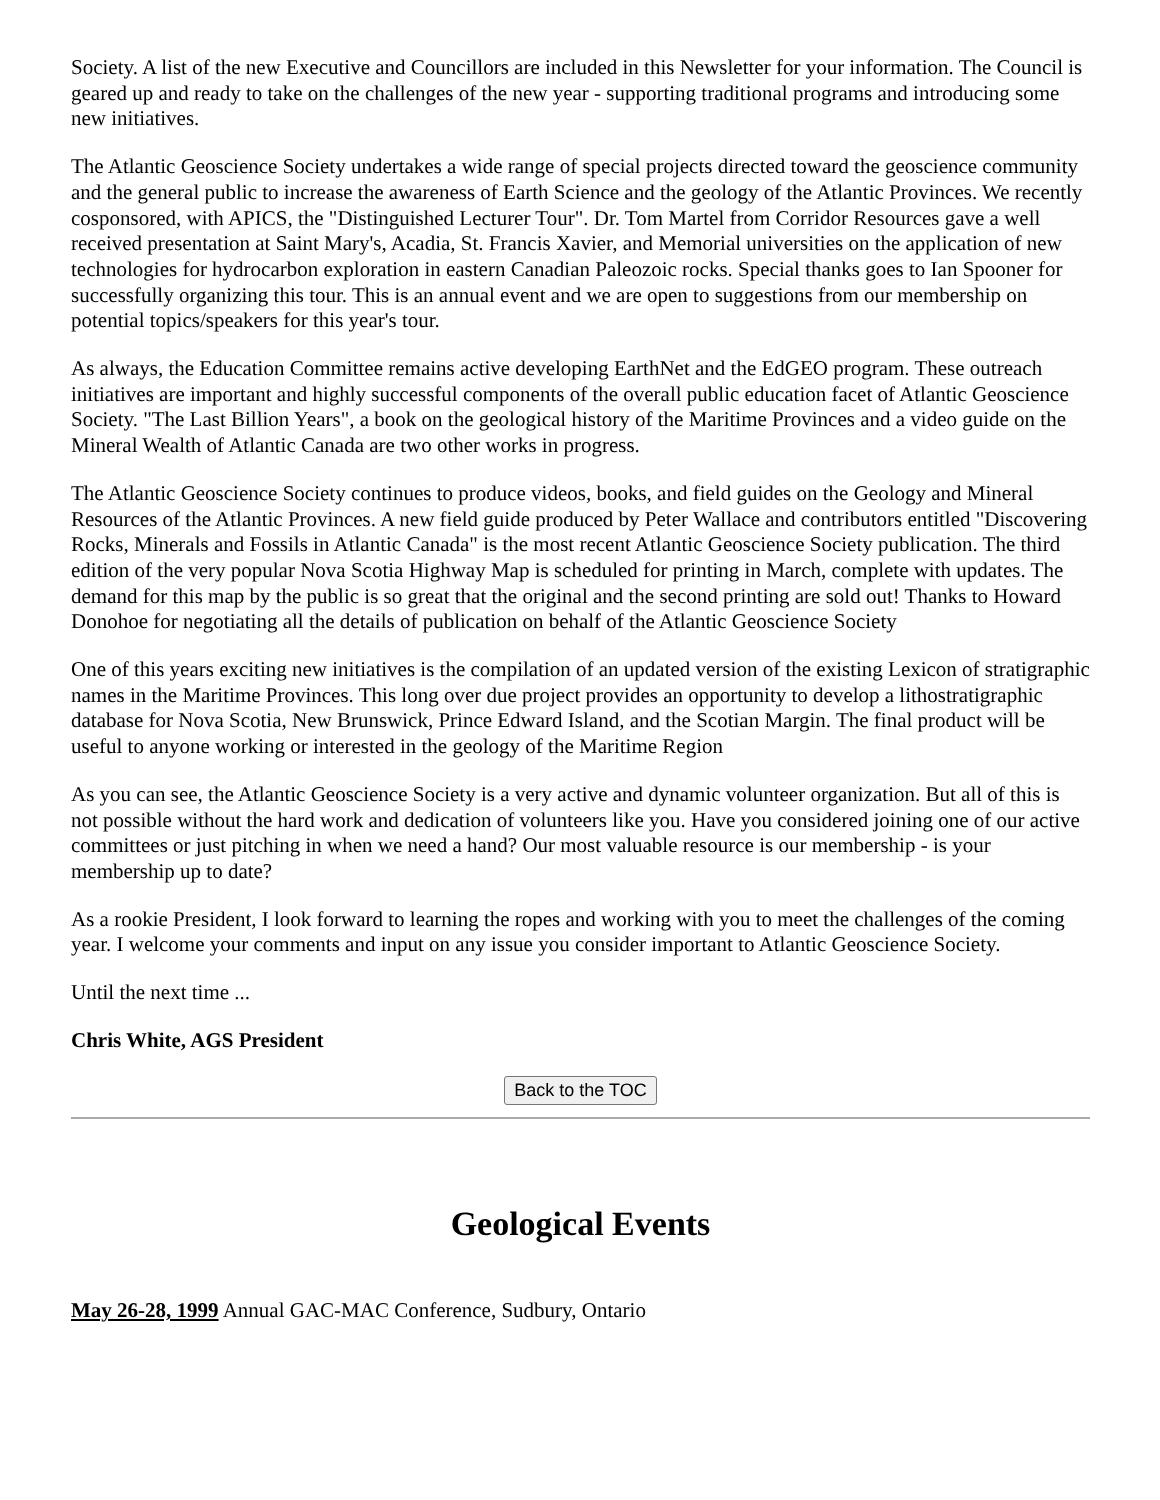Society. A list of the new Executive and Councillors are included in this Newsletter for your information. The Council is geared up and ready to take on the challenges of the new year - supporting traditional programs and introducing some new initiatives.
The Atlantic Geoscience Society undertakes a wide range of special projects directed toward the geoscience community and the general public to increase the awareness of Earth Science and the geology of the Atlantic Provinces. We recently cosponsored, with APICS, the "Distinguished Lecturer Tour". Dr. Tom Martel from Corridor Resources gave a well received presentation at Saint Mary's, Acadia, St. Francis Xavier, and Memorial universities on the application of new technologies for hydrocarbon exploration in eastern Canadian Paleozoic rocks. Special thanks goes to Ian Spooner for successfully organizing this tour. This is an annual event and we are open to suggestions from our membership on potential topics/speakers for this year's tour.
As always, the Education Committee remains active developing EarthNet and the EdGEO program. These outreach initiatives are important and highly successful components of the overall public education facet of Atlantic Geoscience Society. "The Last Billion Years", a book on the geological history of the Maritime Provinces and a video guide on the Mineral Wealth of Atlantic Canada are two other works in progress.
The Atlantic Geoscience Society continues to produce videos, books, and field guides on the Geology and Mineral Resources of the Atlantic Provinces. A new field guide produced by Peter Wallace and contributors entitled "Discovering Rocks, Minerals and Fossils in Atlantic Canada" is the most recent Atlantic Geoscience Society publication. The third edition of the very popular Nova Scotia Highway Map is scheduled for printing in March, complete with updates. The demand for this map by the public is so great that the original and the second printing are sold out! Thanks to Howard Donohoe for negotiating all the details of publication on behalf of the Atlantic Geoscience Society
One of this years exciting new initiatives is the compilation of an updated version of the existing Lexicon of stratigraphic names in the Maritime Provinces. This long over due project provides an opportunity to develop a lithostratigraphic database for Nova Scotia, New Brunswick, Prince Edward Island, and the Scotian Margin. The final product will be useful to anyone working or interested in the geology of the Maritime Region
As you can see, the Atlantic Geoscience Society is a very active and dynamic volunteer organization. But all of this is not possible without the hard work and dedication of volunteers like you. Have you considered joining one of our active committees or just pitching in when we need a hand? Our most valuable resource is our membership - is your membership up to date?
As a rookie President, I look forward to learning the ropes and working with you to meet the challenges of the coming year. I welcome your comments and input on any issue you consider important to Atlantic Geoscience Society.
Until the next time ...
Chris White, AGS President
Back to the TOC
Geological Events
May 26-28, 1999 Annual GAC-MAC Conference, Sudbury, Ontario